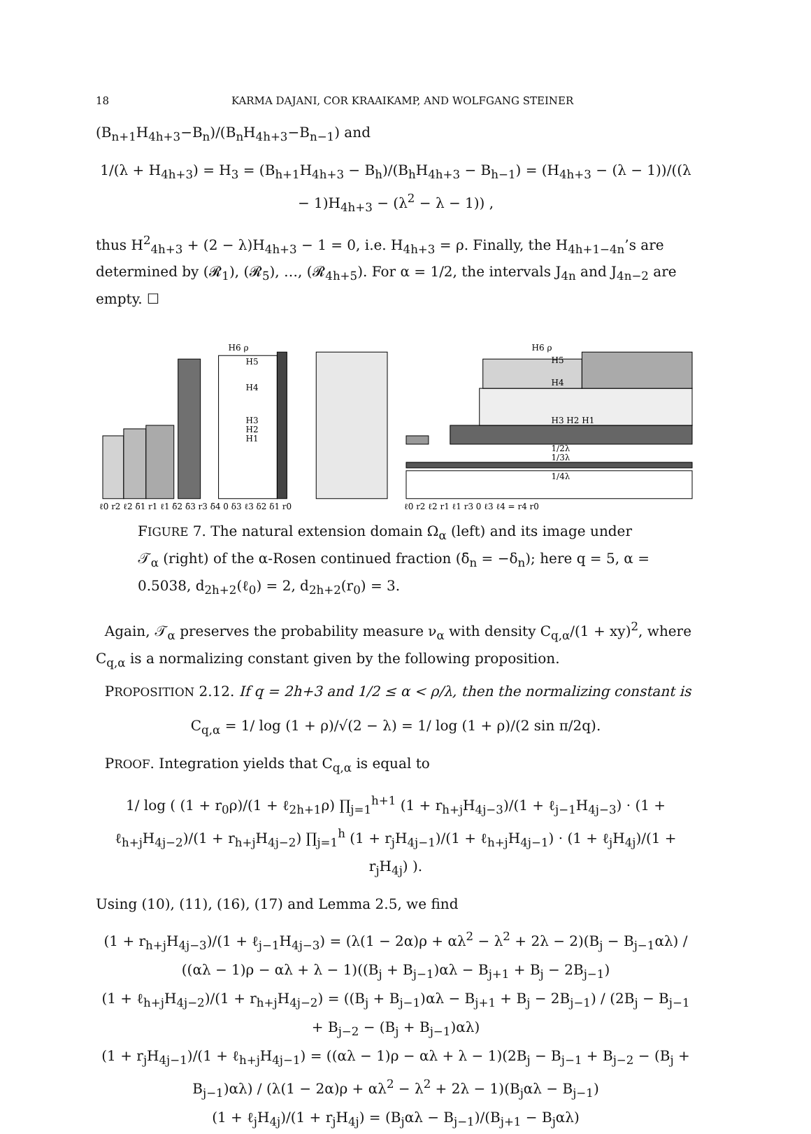18 KARMA DAJANI, COR KRAAIKAMP, AND WOLFGANG STEINER
(B<sub>n+1</sub>H<sub>4h+3</sub>−B<sub>n</sub>)/(B<sub>n</sub>H<sub>4h+3</sub>−B<sub>n−1</sub>) and
1/(λ + H<sub>4h+3</sub>) = H<sub>3</sub> = (B<sub>h+1</sub>H<sub>4h+3</sub> − B<sub>h</sub>)/(B<sub>h</sub>H<sub>4h+3</sub> − B<sub>h−1</sub>) = (H<sub>4h+3</sub> − (λ − 1))/((λ − 1)H<sub>4h+3</sub> − (λ<sup>2</sup> − λ − 1)) ,
thus H<sup>2</sup><sub>4h+3</sub> + (2 − λ)H<sub>4h+3</sub> − 1 = 0, i.e. H<sub>4h+3</sub> = ρ. Finally, the H<sub>4h+1−4n</sub>’s are determined by (𝓡<sub>1</sub>), (𝓡<sub>5</sub>), …, (𝓡<sub>4h+5</sub>). For α = 1/2, the intervals J<sub>4n</sub> and J<sub>4n−2</sub> are empty. ☐
H6 ρ
H5
H4
H3
H2
H1
ℓ0 r2 ℓ2 δ̄1 r1 ℓ1 δ̄2 δ̄3 r3 δ̄4 0 δ3 ℓ3 δ2 δ1 r0
H6 ρ
H5
H4
H3 H2 H1
1/2λ
1/3λ
1/4λ
ℓ0 r2 ℓ2 r1 ℓ1 r3 0 ℓ3 ℓ4 = r4 r0
FIGURE 7. The natural extension domain Ω<sub>α</sub> (left) and its image under 𝒯<sub>α</sub> (right) of the α-Rosen continued fraction (δ̄<sub>n</sub> = −δ<sub>n</sub>); here q = 5, α = 0.5038, d<sub>2h+2</sub>(ℓ<sub>0</sub>) = 2, d<sub>2h+2</sub>(r<sub>0</sub>) = 3.
Again, 𝒯<sub>α</sub> preserves the probability measure ν<sub>α</sub> with density C<sub>q,α</sub>/(1 + xy)<sup>2</sup>, where C<sub>q,α</sub> is a normalizing constant given by the following proposition.
PROPOSITION 2.12. If q = 2h+3 and 1/2 ≤ α < ρ/λ, then the normalizing constant is
C<sub>q,α</sub> = 1/ log (1 + ρ)/√(2 − λ) = 1/ log (1 + ρ)/(2 sin π/2q).
PROOF. Integration yields that C<sub>q,α</sub> is equal to
1/ log ( (1 + r<sub>0</sub>ρ)/(1 + ℓ<sub>2h+1</sub>ρ) ∏<sub>j=1</sub><sup>h+1</sup> (1 + r<sub>h+j</sub>H<sub>4j−3</sub>)/(1 + ℓ<sub>j−1</sub>H<sub>4j−3</sub>) · (1 + ℓ<sub>h+j</sub>H<sub>4j−2</sub>)/(1 + r<sub>h+j</sub>H<sub>4j−2</sub>) ∏<sub>j=1</sub><sup>h</sup> (1 + r<sub>j</sub>H<sub>4j−1</sub>)/(1 + ℓ<sub>h+j</sub>H<sub>4j−1</sub>) · (1 + ℓ<sub>j</sub>H<sub>4j</sub>)/(1 + r<sub>j</sub>H<sub>4j</sub>) ).
Using (10), (11), (16), (17) and Lemma 2.5, we find
(1 + r<sub>h+j</sub>H<sub>4j−3</sub>)/(1 + ℓ<sub>j−1</sub>H<sub>4j−3</sub>) = (λ(1 − 2α)ρ + αλ<sup>2</sup> − λ<sup>2</sup> + 2λ − 2)(B<sub>j</sub> − B<sub>j−1</sub>αλ) / ((αλ − 1)ρ − αλ + λ − 1)((B<sub>j</sub> + B<sub>j−1</sub>)αλ − B<sub>j+1</sub> + B<sub>j</sub> − 2B<sub>j−1</sub>)
(1 + ℓ<sub>h+j</sub>H<sub>4j−2</sub>)/(1 + r<sub>h+j</sub>H<sub>4j−2</sub>) = ((B<sub>j</sub> + B<sub>j−1</sub>)αλ − B<sub>j+1</sub> + B<sub>j</sub> − 2B<sub>j−1</sub>) / (2B<sub>j</sub> − B<sub>j−1</sub> + B<sub>j−2</sub> − (B<sub>j</sub> + B<sub>j−1</sub>)αλ)
(1 + r<sub>j</sub>H<sub>4j−1</sub>)/(1 + ℓ<sub>h+j</sub>H<sub>4j−1</sub>) = ((αλ − 1)ρ − αλ + λ − 1)(2B<sub>j</sub> − B<sub>j−1</sub> + B<sub>j−2</sub> − (B<sub>j</sub> + B<sub>j−1</sub>)αλ) / (λ(1 − 2α)ρ + αλ<sup>2</sup> − λ<sup>2</sup> + 2λ − 1)(B<sub>j</sub>αλ − B<sub>j−1</sub>)
(1 + ℓ<sub>j</sub>H<sub>4j</sub>)/(1 + r<sub>j</sub>H<sub>4j</sub>) = (B<sub>j</sub>αλ − B<sub>j−1</sub>)/(B<sub>j+1</sub> − B<sub>j</sub>αλ)